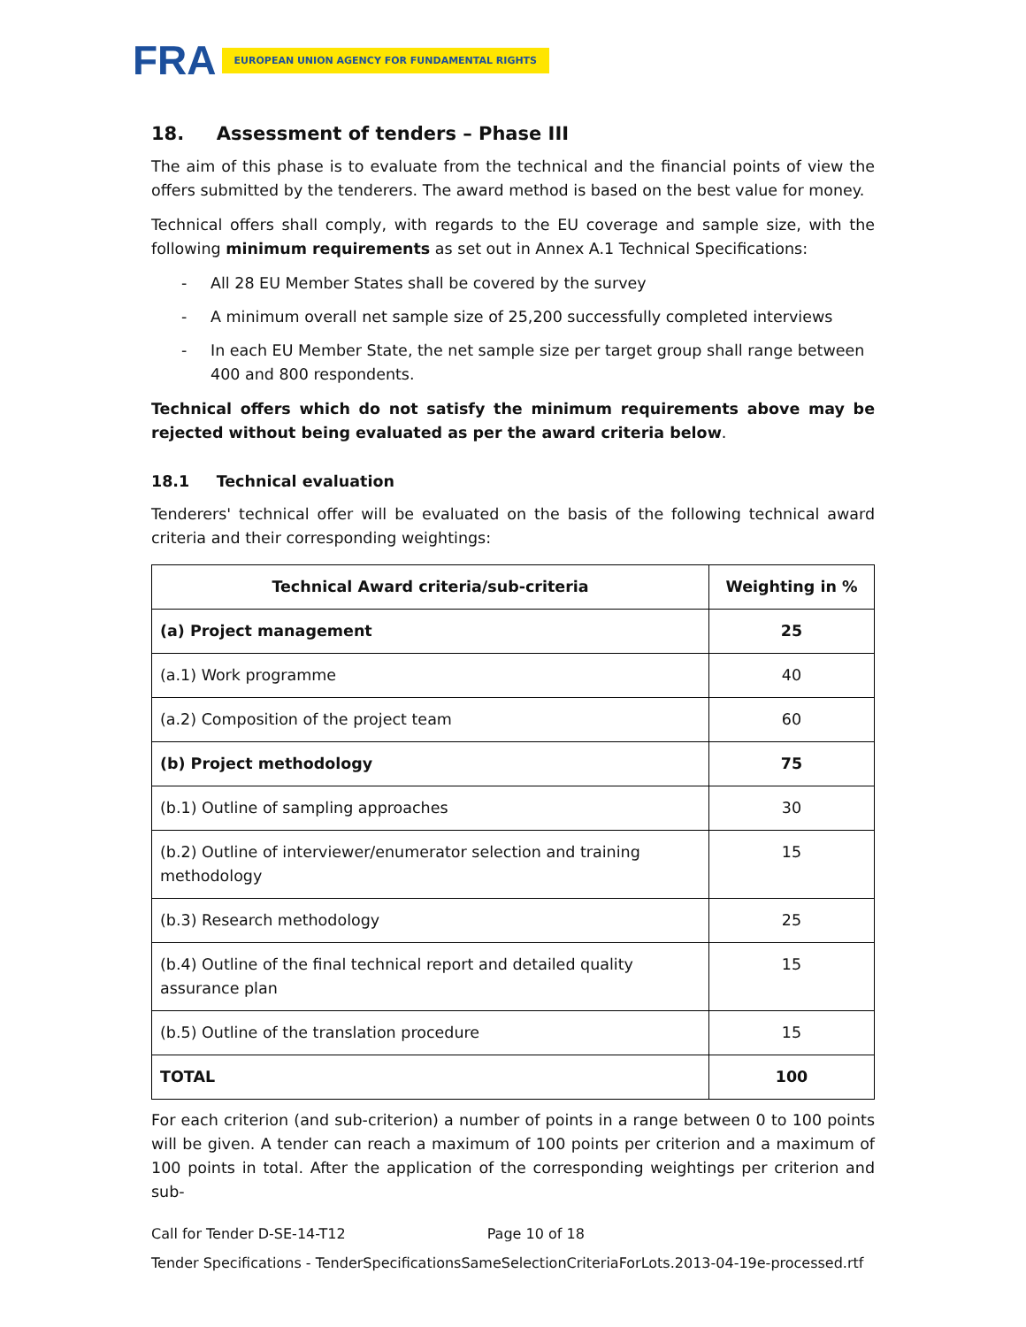FRA
EUROPEAN UNION AGENCY FOR FUNDAMENTAL RIGHTS
18. Assessment of tenders – Phase III
The aim of this phase is to evaluate from the technical and the financial points of view the offers submitted by the tenderers. The award method is based on the best value for money.
Technical offers shall comply, with regards to the EU coverage and sample size, with the following minimum requirements as set out in Annex A.1 Technical Specifications:
- All 28 EU Member States shall be covered by the survey
- A minimum overall net sample size of 25,200 successfully completed interviews
- In each EU Member State, the net sample size per target group shall range between 400 and 800 respondents.
Technical offers which do not satisfy the minimum requirements above may be rejected without being evaluated as per the award criteria below.
18.1 Technical evaluation
Tenderers' technical offer will be evaluated on the basis of the following technical award criteria and their corresponding weightings:
| Technical Award criteria/sub-criteria | Weighting in % |
| --- | --- |
| (a) Project management | 25 |
| (a.1) Work programme | 40 |
| (a.2) Composition of the project team | 60 |
| (b) Project methodology | 75 |
| (b.1) Outline of sampling approaches | 30 |
| (b.2) Outline of interviewer/enumerator selection and training methodology | 15 |
| (b.3) Research methodology | 25 |
| (b.4) Outline of the final technical report and detailed quality assurance plan | 15 |
| (b.5) Outline of the translation procedure | 15 |
| TOTAL | 100 |
For each criterion (and sub-criterion) a number of points in a range between 0 to 100 points will be given. A tender can reach a maximum of 100 points per criterion and a maximum of 100 points in total. After the application of the corresponding weightings per criterion and sub-
Call for Tender D-SE-14-T12 Page 10 of 18
Tender Specifications - TenderSpecificationsSameSelectionCriteriaForLots.2013-04-19e-processed.rtf